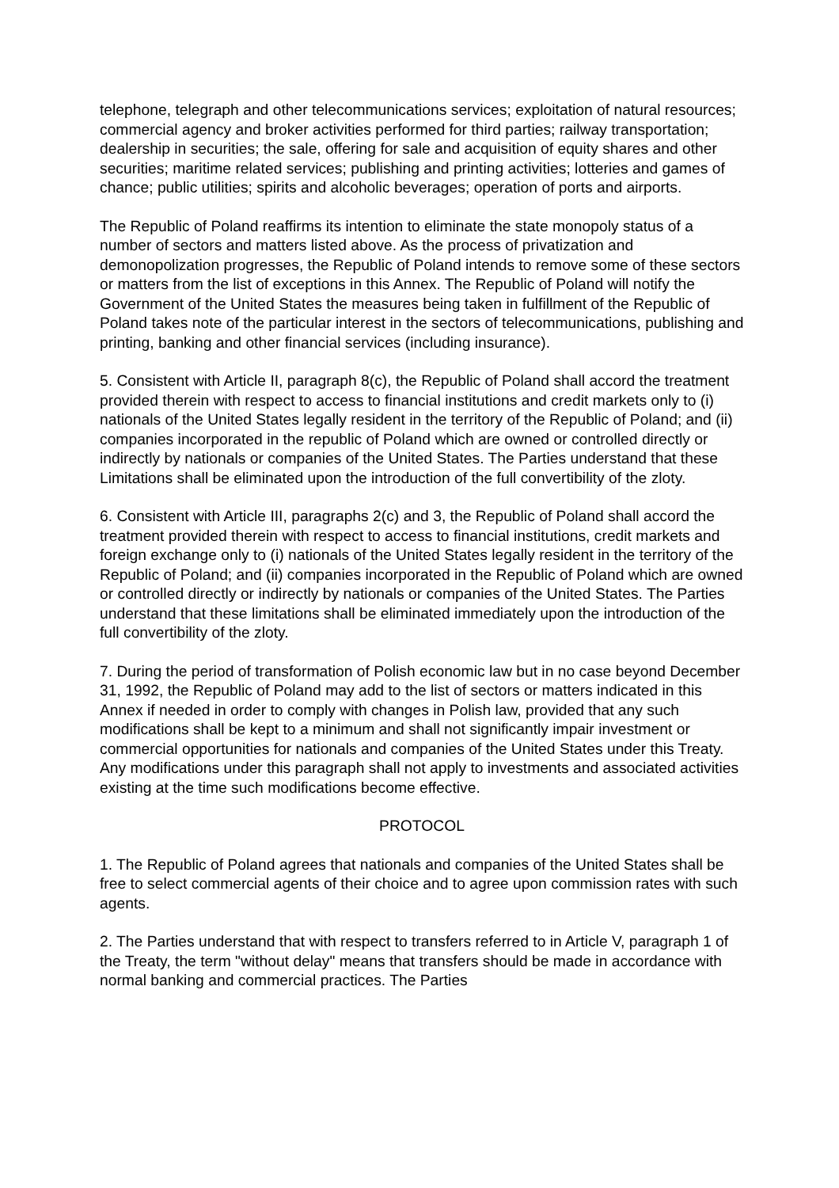telephone, telegraph and other telecommunications services; exploitation of natural resources; commercial agency and broker activities performed for third parties; railway transportation; dealership in securities; the sale, offering for sale and acquisition of equity shares and other securities; maritime related services; publishing and printing activities; lotteries and games of chance; public utilities; spirits and alcoholic beverages; operation of ports and airports.
The Republic of Poland reaffirms its intention to eliminate the state monopoly status of a number of sectors and matters listed above. As the process of privatization and demonopolization progresses, the Republic of Poland intends to remove some of these sectors or matters from the list of exceptions in this Annex. The Republic of Poland will notify the Government of the United States the measures being taken in fulfillment of the Republic of Poland takes note of the particular interest in the sectors of telecommunications, publishing and printing, banking and other financial services (including insurance).
5. Consistent with Article II, paragraph 8(c), the Republic of Poland shall accord the treatment provided therein with respect to access to financial institutions and credit markets only to (i) nationals of the United States legally resident in the territory of the Republic of Poland; and (ii) companies incorporated in the republic of Poland which are owned or controlled directly or indirectly by nationals or companies of the United States. The Parties understand that these Limitations shall be eliminated upon the introduction of the full convertibility of the zloty.
6. Consistent with Article III, paragraphs 2(c) and 3, the Republic of Poland shall accord the treatment provided therein with respect to access to financial institutions, credit markets and foreign exchange only to (i) nationals of the United States legally resident in the territory of the Republic of Poland; and (ii) companies incorporated in the Republic of Poland which are owned or controlled directly or indirectly by nationals or companies of the United States. The Parties understand that these limitations shall be eliminated immediately upon the introduction of the full convertibility of the zloty.
7. During the period of transformation of Polish economic law but in no case beyond December 31, 1992, the Republic of Poland may add to the list of sectors or matters indicated in this Annex if needed in order to comply with changes in Polish law, provided that any such modifications shall be kept to a minimum and shall not significantly impair investment or commercial opportunities for nationals and companies of the United States under this Treaty. Any modifications under this paragraph shall not apply to investments and associated activities existing at the time such modifications become effective.
PROTOCOL
1. The Republic of Poland agrees that nationals and companies of the United States shall be free to select commercial agents of their choice and to agree upon commission rates with such agents.
2. The Parties understand that with respect to transfers referred to in Article V, paragraph 1 of the Treaty, the term "without delay" means that transfers should be made in accordance with normal banking and commercial practices. The Parties